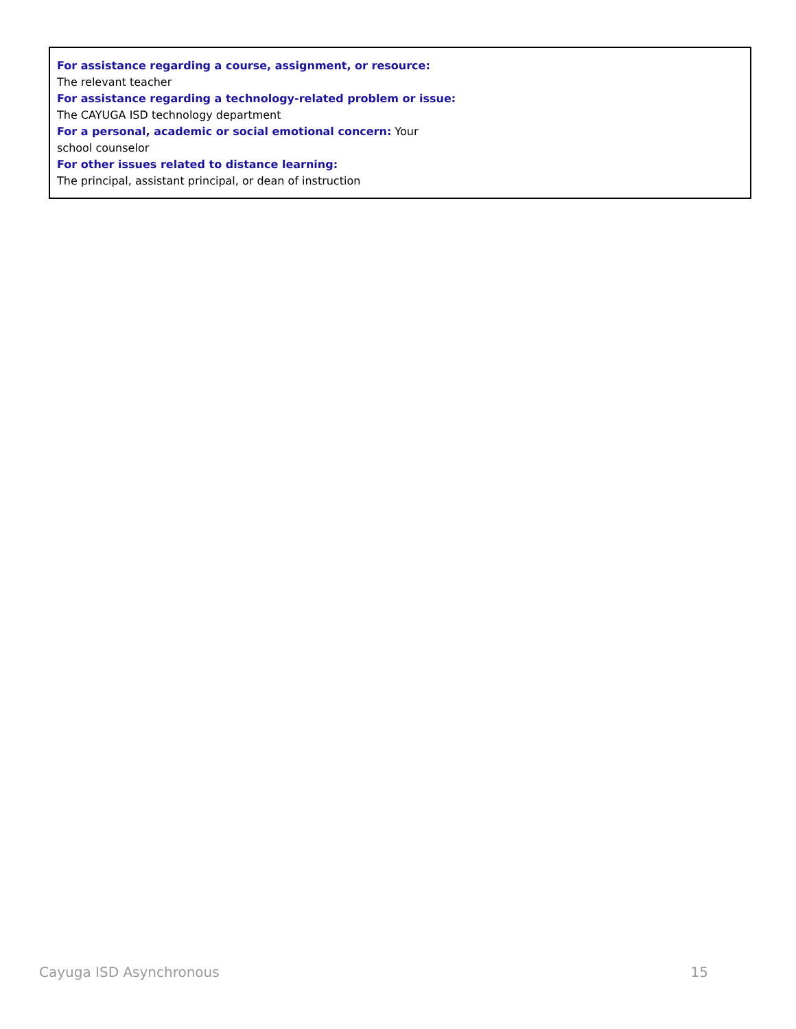For assistance regarding a course, assignment, or resource:
The relevant teacher
For assistance regarding a technology-related problem or issue:
The CAYUGA ISD technology department
For a personal, academic or social emotional concern: Your
school counselor
For other issues related to distance learning:
The principal, assistant principal, or dean of instruction
Cayuga ISD Asynchronous 15